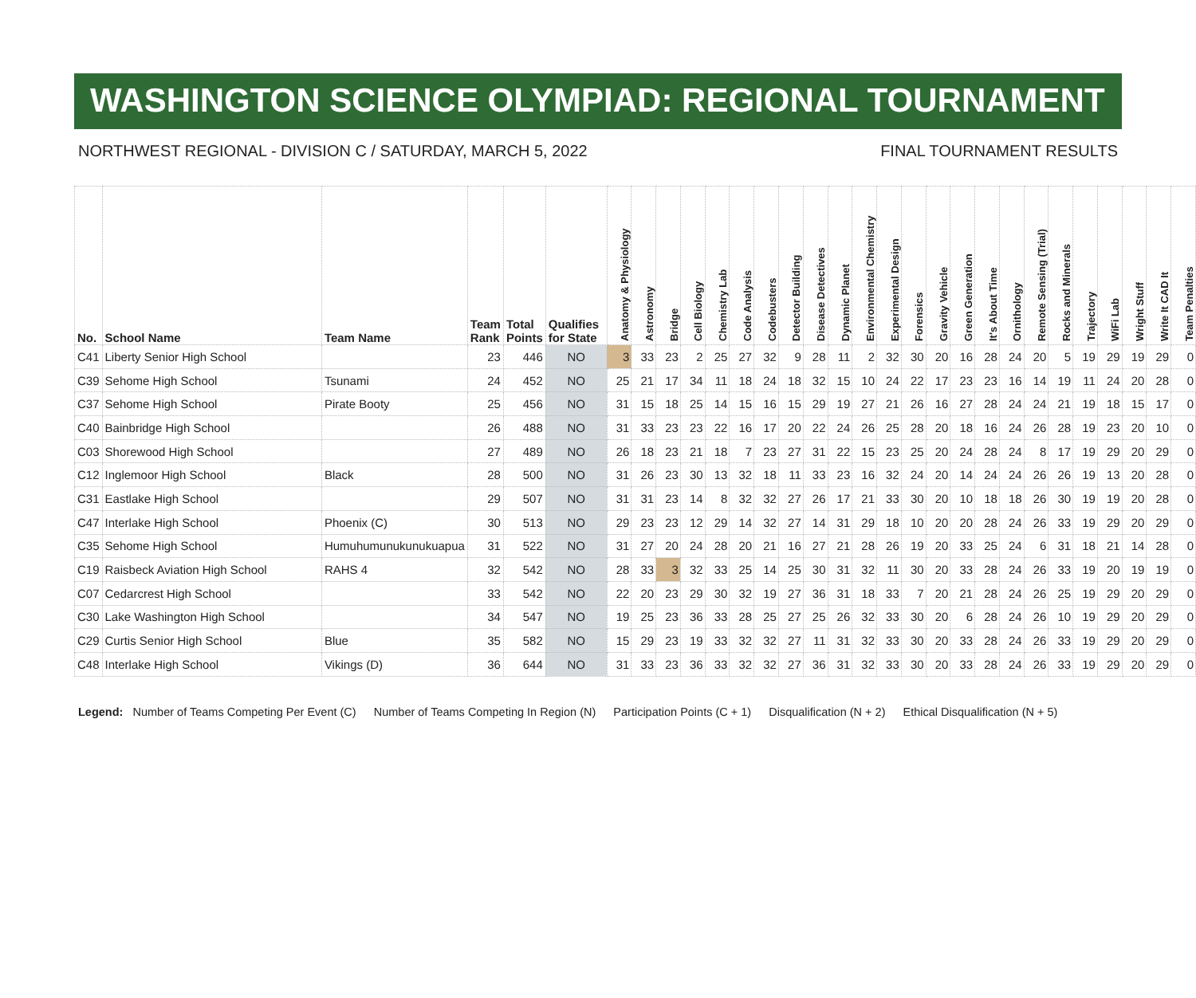WASHINGTON SCIENCE OLYMPIAD: REGIONAL TOURNAMENT
NORTHWEST REGIONAL - DIVISION C / SATURDAY, MARCH 5, 2022
FINAL TOURNAMENT RESULTS
| No. | School Name | Team Name | Team Rank | Total Points | Qualifies for State | Anatomy & Physiology | Astronomy | Bridge | Cell Biology | Chemistry Lab | Code Analysis | Codebusters | Detector Building | Disease Detectives | Dynamic Planet | Environmental Chemistry | Experimental Design | Forensics | Gravity Vehicle | Green Generation | It's About Time | Ornithology | Remote Sensing (Trial) | Rocks and Minerals | Trajectory | WiFi Lab | Wright Stuff | Write It CAD It | Team Penalties |
| --- | --- | --- | --- | --- | --- | --- | --- | --- | --- | --- | --- | --- | --- | --- | --- | --- | --- | --- | --- | --- | --- | --- | --- | --- | --- | --- | --- | --- | --- |
| C41 | Liberty Senior High School | | 23 | 446 | NO | 3 | 33 | 23 | 2 | 25 | 27 | 32 | 9 | 28 | 11 | 2 | 32 | 30 | 20 | 16 | 28 | 24 | 20 | 5 | 19 | 29 | 19 | 29 | 0 |
| C39 | Sehome High School | Tsunami | 24 | 452 | NO | 25 | 21 | 17 | 34 | 11 | 18 | 24 | 18 | 32 | 15 | 10 | 24 | 22 | 17 | 23 | 23 | 16 | 14 | 19 | 11 | 24 | 20 | 28 | 0 |
| C37 | Sehome High School | Pirate Booty | 25 | 456 | NO | 31 | 15 | 18 | 25 | 14 | 15 | 16 | 15 | 29 | 19 | 27 | 21 | 26 | 16 | 27 | 28 | 24 | 24 | 21 | 19 | 18 | 15 | 17 | 0 |
| C40 | Bainbridge High School | | 26 | 488 | NO | 31 | 33 | 23 | 23 | 22 | 16 | 17 | 20 | 22 | 24 | 26 | 25 | 28 | 20 | 18 | 16 | 24 | 26 | 28 | 19 | 23 | 20 | 10 | 0 |
| C03 | Shorewood High School | | 27 | 489 | NO | 26 | 18 | 23 | 21 | 18 | 7 | 23 | 27 | 31 | 22 | 15 | 23 | 25 | 20 | 24 | 28 | 24 | 8 | 17 | 19 | 29 | 20 | 29 | 0 |
| C12 | Inglemoor High School | Black | 28 | 500 | NO | 31 | 26 | 23 | 30 | 13 | 32 | 18 | 11 | 33 | 23 | 16 | 32 | 24 | 20 | 14 | 24 | 24 | 26 | 26 | 19 | 13 | 20 | 28 | 0 |
| C31 | Eastlake High School | | 29 | 507 | NO | 31 | 31 | 23 | 14 | 8 | 32 | 32 | 27 | 26 | 17 | 21 | 33 | 30 | 20 | 10 | 18 | 18 | 26 | 30 | 19 | 19 | 20 | 28 | 0 |
| C47 | Interlake High School | Phoenix (C) | 30 | 513 | NO | 29 | 23 | 23 | 12 | 29 | 14 | 32 | 27 | 14 | 31 | 29 | 18 | 10 | 20 | 20 | 28 | 24 | 26 | 33 | 19 | 29 | 20 | 29 | 0 |
| C35 | Sehome High School | Humuhumunukunukuapua | 31 | 522 | NO | 31 | 27 | 20 | 24 | 28 | 20 | 21 | 16 | 27 | 21 | 28 | 26 | 19 | 20 | 33 | 25 | 24 | 6 | 31 | 18 | 21 | 14 | 28 | 0 |
| C19 | Raisbeck Aviation High School | RAHS 4 | 32 | 542 | NO | 28 | 33 | 3 | 32 | 33 | 25 | 14 | 25 | 30 | 31 | 32 | 11 | 30 | 20 | 33 | 28 | 24 | 26 | 33 | 19 | 20 | 19 | 19 | 0 |
| C07 | Cedarcrest High School | | 33 | 542 | NO | 22 | 20 | 23 | 29 | 30 | 32 | 19 | 27 | 36 | 31 | 18 | 33 | 7 | 20 | 21 | 28 | 24 | 26 | 25 | 19 | 29 | 20 | 29 | 0 |
| C30 | Lake Washington High School | | 34 | 547 | NO | 19 | 25 | 23 | 36 | 33 | 28 | 25 | 27 | 25 | 26 | 32 | 33 | 30 | 20 | 6 | 28 | 24 | 26 | 10 | 19 | 29 | 20 | 29 | 0 |
| C29 | Curtis Senior High School | Blue | 35 | 582 | NO | 15 | 29 | 23 | 19 | 33 | 32 | 32 | 27 | 11 | 31 | 32 | 33 | 30 | 20 | 33 | 28 | 24 | 26 | 33 | 19 | 29 | 20 | 29 | 0 |
| C48 | Interlake High School | Vikings (D) | 36 | 644 | NO | 31 | 33 | 23 | 36 | 33 | 32 | 32 | 27 | 36 | 31 | 32 | 33 | 30 | 20 | 33 | 28 | 24 | 26 | 33 | 19 | 29 | 20 | 29 | 0 |
Legend: Number of Teams Competing Per Event (C) Number of Teams Competing In Region (N) Participation Points (C + 1) Disqualification (N + 2) Ethical Disqualification (N + 5)